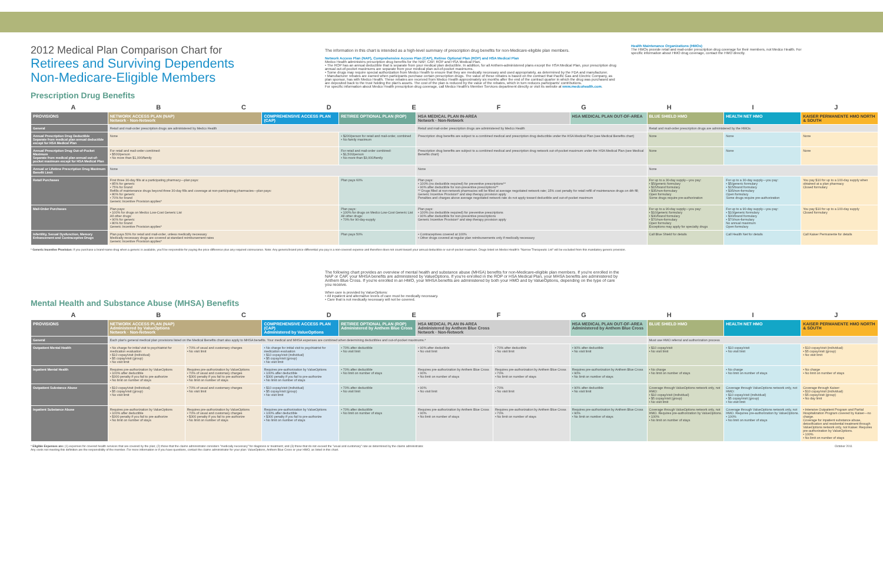2012 Medical Plan Comparison Chart for
Retirees and Surviving Dependents
Non-Medicare-Eligible Members
Prescription Drug Benefits
The information in this chart is intended as a high-level summary of prescription drug benefits for non-Medicare-eligible plan members.
Network Access Plan (NAP), Comprehensive Access Plan (CAP), Retiree Optional Plan (ROP) and HSA Medical Plan
Medco Health administers prescription drug benefits for the NAP, CAP, ROP and HSA Medical Plan.
• The ROP has an annual deductible that is separate from your medical plan deductible. In addition, for all Anthem-administered plans except the HSA Medical Plan, your prescription drug annual out-of-pocket maximums are separate from your medical plan out-of-pocket maximums.
• Some drugs may require special authorization from Medco Health to ensure that they are medically necessary and used appropriately, as determined by the FDA and manufacturer.
• Manufacturer rebates are earned when participants purchase certain prescription drugs. The value of these rebates is based on the contract that Pacific Gas and Electric Company, as plan sponsor, has with Medco Health. These rebates are received from Medco Health approximately six months after the end of the contract quarter in which the drug was purchased and are deposited back to the trust holding the plan's assets. The cost of the plan is reduced by the value of the rebates, which in turn reduces participants' contributions.
For specific information about Medco Health prescription drug coverage, call Medco Health's Member Services department directly or visit its website at www.medcohealth.com.
Health Maintenance Organizations (HMOs)
The HMOs provide retail and mail-order prescription drug coverage for their members, not Medco Health. For specific information about HMO drug coverage, contact the HMO directly.
ABCDEFGHIJ
| PROVISIONS | NETWORK ACCESS PLAN (NAP) Network · Non-Network | COMPREHENSIVE ACCESS PLAN (CAP) | RETIREE OPTIONAL PLAN (ROP) | HSA MEDICAL PLAN IN-AREA Network · Non-Network | HSA MEDICAL PLAN OUT-OF-AREA | BLUE SHIELD HMO | HEALTH NET HMO | KAISER PERMANENTE HMO NORTH & SOUTH |
| --- | --- | --- | --- | --- | --- | --- | --- | --- |
| General | Retail and mail-order prescription drugs are administered by Medco Health | | | Retail and mail-order prescription drugs are administered by Medco Health | | Retail and mail-order prescription drugs are administered by the HMOs | | |
| Annual Prescription Drug Deductible Separate from medical plan annual deductible except for HSA Medical Plan | None | | • $200/person for retail and mail-order, combined • No family maximum | Prescription drug benefits are subject to a combined medical and prescription drug deductible under the HSA Medical Plan (see Medical Benefits chart) | | None | None | None |
| Annual Prescription Drug Out-of-Pocket Maximum Separate from medical plan annual out-of-pocket maximum except for HSA Medical Plan | For retail and mail-order combined: • $500/person • No more than $1,000/family | | For retail and mail-order combined: • $1,500/person • No more than $3,000/family | Prescription drug benefits are subject to a combined medical and prescription drug network out-of-pocket maximum under the HSA Medical Plan (see Medical Benefits chart) | | None | None | None |
| Annual or Lifetime Prescription Drug Maximum Benefit Limit | None | | | None | | None | | |
| Retail Purchases | First three 30-day fills at a participating pharmacy—plan pays: • 85% for generic • 75% for brand Refills of maintenance drugs beyond three 30-day fills and coverage at non-participating pharmacies—plan pays: • 80% for generic • 70% for brand Generic Incentive Provision applies* | | Plan pays 60% | Plan pays: • 100% (no deductible required) for preventive prescriptions** • 90% after deductible for non-preventive prescriptions** ** Drugs filled at non-network pharmacies will be filled at average negotiated network rate; 15% cost penalty for retail refill of maintenance drugs on 4th fill; Generic Incentive Provision* and step therapy provision apply Penalties and charges above average negotiated network rate do not apply toward deductible and out-of-pocket maximum | | For up to a 30-day supply—you pay: • $5/generic formulary • $15/brand formulary • $35/non-formulary Open formulary Some drugs require pre-authorization | For up to a 30-day supply—you pay: • $5/generic formulary • $15/brand formulary • $35/non-formulary Open formulary Some drugs require pre-authorization | You pay $10 for up to a 100-day supply when obtained at a plan pharmacy Closed formulary |
| Mail-Order Purchases | Plan pays: • 100% for drugs on Medco Low-Cost Generic List All other drugs: • 90% for generic • 80% for brand Generic Incentive Provision applies* | | Plan pays: • 100% for drugs on Medco Low-Cost Generic List All other drugs: • 70% for 90-day-supply | Plan pays: • 100% (no deductible required) for preventive prescriptions • 90% after deductible for non-preventive prescriptions Generic Incentive Provision* and step therapy provision apply | | For up to a 90-day supply—you pay: • $10/generic formulary • $30/brand formulary • $70/non-formulary Open formulary Exceptions may apply for specialty drugs | For up to a 90-day supply—you pay: • $10/generic formulary • $30/brand formulary • $70/non-formulary No annual maximum Open formulary | You pay $10 for up to a 100-day supply Closed formulary |
| Infertility, Sexual Dysfunction, Memory Enhancement and Contraceptive Drugs | Plan pays 50% for retail and mail-order, unless medically necessary Medically necessary drugs are covered at standard reimbursement rates Generic Incentive Provision applies* | | Plan pays 50% | • Contraceptives covered at 100% • Other drugs covered at regular plan reimbursements only if medically necessary | | Call Blue Shield for details | Call Health Net for details | Call Kaiser Permanente for details |
* Generic Incentive Provision: If you purchase a brand-name drug when a generic is available, you'll be responsible for paying the price difference plus any required coinsurance. Note: Any generic/brand price differential you pay is a non-covered expense and therefore does not count toward your annual deductible or out-of-pocket maximum. Drugs listed on Medco Health's "Narrow Therapeutic List" will be excluded from this mandatory generic provision.
Mental Health and Substance Abuse (MHSA) Benefits
The following chart provides an overview of mental health and substance abuse (MHSA) benefits for non-Medicare-eligible plan members. If you're enrolled in the NAP or CAP, your MHSA benefits are administered by ValueOptions. If you're enrolled in the ROP or HSA Medical Plan, your MHSA benefits are administered by Anthem Blue Cross. If you're enrolled in an HMO, your MHSA benefits are administered by both your HMO and by ValueOptions, depending on the type of care you receive.
When care is provided by ValueOptions:
• All inpatient and alternative levels of care must be medically necessary.
• Care that is not medically necessary will not be covered.
ABCDEFGHIJ
| PROVISIONS | NETWORK ACCESS PLAN (NAP) Administered by ValueOptions Network · Non-Network | | COMPREHENSIVE ACCESS PLAN (CAP) Administered by ValueOptions | RETIREE OPTIONAL PLAN (ROP) Administered by Anthem Blue Cross | HSA MEDICAL PLAN IN-AREA Administered by Anthem Blue Cross Network · Non-Network | | HSA MEDICAL PLAN OUT-OF-AREA Administered by Anthem Blue Cross | BLUE SHIELD HMO | HEALTH NET HMO | KAISER PERMANENTE HMO NORTH & SOUTH |
| --- | --- | --- | --- | --- | --- | --- | --- | --- | --- | --- |
| General | Each plan's general medical plan provisions listed on the Medical Benefits chart also apply to MHSA benefits. Your medical and MHSA expenses are combined when determining deductibles and out-of-pocket maximums.* | | | | | | | Must use HMO referral and authorization process | | |
| Outpatient Mental Health | • No charge for initial visit to psychiatrist for medication evaluation • $10 copay/visit (individual) • $5 copay/visit (group) • No visit limit | • 70% of usual and customary charges • No visit limit | • No charge for initial visit to psychiatrist for medication evaluation • $10 copay/visit (individual) • $5 copay/visit (group) • No visit limit | • 70% after deductible • No visit limit | • 90% after deductible • No visit limit | • 70% after deductible • No visit limit | • 90% after deductible • No visit limit | • $10 copay/visit • No visit limit | • $10 copay/visit • No visit limit | • $10 copay/visit (individual) • $5 copay/visit (group) • No visit limit |
| Inpatient Mental Health | Requires pre-authorization by ValueOptions • 100% after deductible • $300 penalty if you fail to pre-authorize • No limit on number of stays | Requires pre-authorization by ValueOptions • 70% of usual and customary charges • $300 penalty if you fail to pre-authorize • No limit on number of stays | Requires pre-authorization by ValueOptions • 100% after deductible • $300 penalty if you fail to pre-authorize • No limit on number of stays | • 70% after deductible • No limit on number of stays | Requires pre-authorization by Anthem Blue Cross • 90% • No limit on number of stays | Requires pre-authorization by Anthem Blue Cross • 70% • No limit on number of stays | Requires pre-authorization by Anthem Blue Cross • 90% • No limit on number of stays | • No charge • No limit on number of stays | • No charge • No limit on number of stays | • No charge • No limit on number of stays |
| Outpatient Substance Abuse | • $10 copay/visit (individual) • $5 copay/visit (group) • No visit limit | • 70% of usual and customary charges • No visit limit | • $10 copay/visit (individual) • $5 copay/visit (group) • No visit limit | • 70% after deductible • No visit limit | • 90% • No visit limit | • 70% • No visit limit | • 90% after deductible • No visit limit | Coverage through ValueOptions network only, not HMO: • $10 copay/visit (individual) • $5 copay/visit (group) • No visit limit | Coverage through ValueOptions network only, not HMO: • $10 copay/visit (individual) • $5 copay/visit (group) • No visit limit | Coverage through Kaiser: • $10 copay/visit (individual) • $5 copay/visit (group) • No day limit |
| Inpatient Substance Abuse | Requires pre-authorization by ValueOptions • 100% after deductible • $300 penalty if you fail to pre-authorize • No limit on number of stays | Requires pre-authorization by ValueOptions • 70% of usual and customary charges • $300 penalty if you fail to pre-authorize • No limit on number of stays | Requires pre-authorization by ValueOptions • 100% after deductible • $300 penalty if you fail to pre-authorize • No limit on number of stays | • 70% after deductible • No limit on number of stays | Requires pre-authorization by Anthem Blue Cross • 90% • No limit on number of stays | Requires pre-authorization by Anthem Blue Cross • 70% • No limit on number of stays | Requires pre-authorization by Anthem Blue Cross • 90% • No limit on number of stays | Coverage through ValueOptions network only, not HMO. Requires pre-authorization by ValueOptions. • 100% • No limit on number of stays | Coverage through ValueOptions network only, not HMO. Requires pre-authorization by ValueOptions. • 100% • No limit on number of stays | • Intensive Outpatient Program and Partial Hospitalization Program covered by Kaiser—no charge. Coverage for inpatient substance abuse, detoxification and residential treatment through ValueOptions network only, not Kaiser. Requires pre-authorization by ValueOptions. • 100% • No limit on number of stays |
* Eligible Expenses are: (1) expenses for covered health services that are covered by the plan; (2) those that the claims administrator considers "medically necessary" for diagnosis or treatment; and (3) those that do not exceed the "usual and customary" rate as determined by the claims administrator.
Any costs not meeting this definition are the responsibility of the member. For more information or if you have questions, contact the claims administrator for your plan: ValueOptions, Anthem Blue Cross or your HMO, as listed in this chart.
October 2011